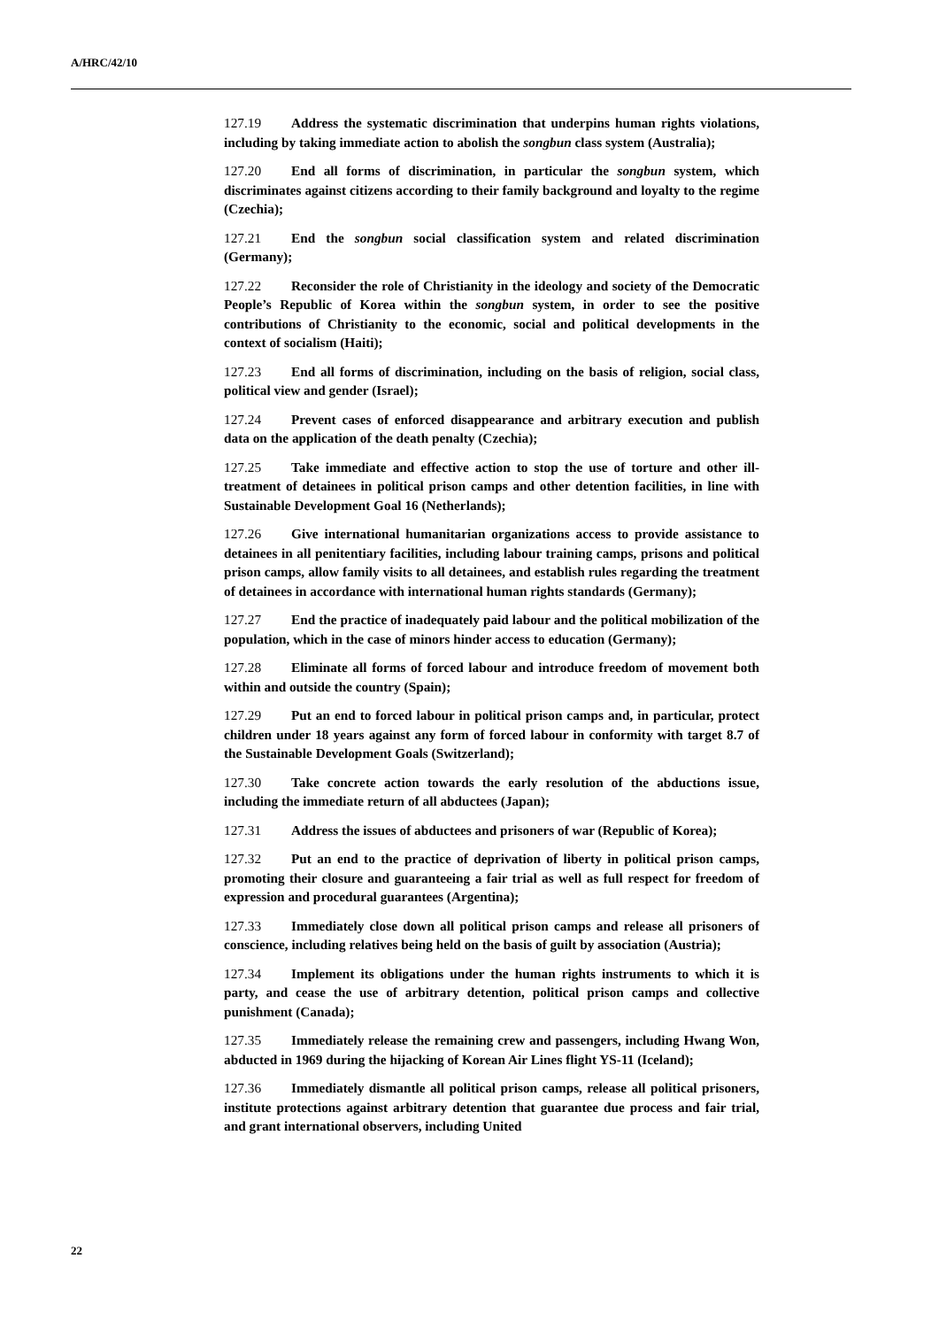A/HRC/42/10
127.19 Address the systematic discrimination that underpins human rights violations, including by taking immediate action to abolish the songbun class system (Australia);
127.20 End all forms of discrimination, in particular the songbun system, which discriminates against citizens according to their family background and loyalty to the regime (Czechia);
127.21 End the songbun social classification system and related discrimination (Germany);
127.22 Reconsider the role of Christianity in the ideology and society of the Democratic People’s Republic of Korea within the songbun system, in order to see the positive contributions of Christianity to the economic, social and political developments in the context of socialism (Haiti);
127.23 End all forms of discrimination, including on the basis of religion, social class, political view and gender (Israel);
127.24 Prevent cases of enforced disappearance and arbitrary execution and publish data on the application of the death penalty (Czechia);
127.25 Take immediate and effective action to stop the use of torture and other ill-treatment of detainees in political prison camps and other detention facilities, in line with Sustainable Development Goal 16 (Netherlands);
127.26 Give international humanitarian organizations access to provide assistance to detainees in all penitentiary facilities, including labour training camps, prisons and political prison camps, allow family visits to all detainees, and establish rules regarding the treatment of detainees in accordance with international human rights standards (Germany);
127.27 End the practice of inadequately paid labour and the political mobilization of the population, which in the case of minors hinder access to education (Germany);
127.28 Eliminate all forms of forced labour and introduce freedom of movement both within and outside the country (Spain);
127.29 Put an end to forced labour in political prison camps and, in particular, protect children under 18 years against any form of forced labour in conformity with target 8.7 of the Sustainable Development Goals (Switzerland);
127.30 Take concrete action towards the early resolution of the abductions issue, including the immediate return of all abductees (Japan);
127.31 Address the issues of abductees and prisoners of war (Republic of Korea);
127.32 Put an end to the practice of deprivation of liberty in political prison camps, promoting their closure and guaranteeing a fair trial as well as full respect for freedom of expression and procedural guarantees (Argentina);
127.33 Immediately close down all political prison camps and release all prisoners of conscience, including relatives being held on the basis of guilt by association (Austria);
127.34 Implement its obligations under the human rights instruments to which it is party, and cease the use of arbitrary detention, political prison camps and collective punishment (Canada);
127.35 Immediately release the remaining crew and passengers, including Hwang Won, abducted in 1969 during the hijacking of Korean Air Lines flight YS-11 (Iceland);
127.36 Immediately dismantle all political prison camps, release all political prisoners, institute protections against arbitrary detention that guarantee due process and fair trial, and grant international observers, including United
22